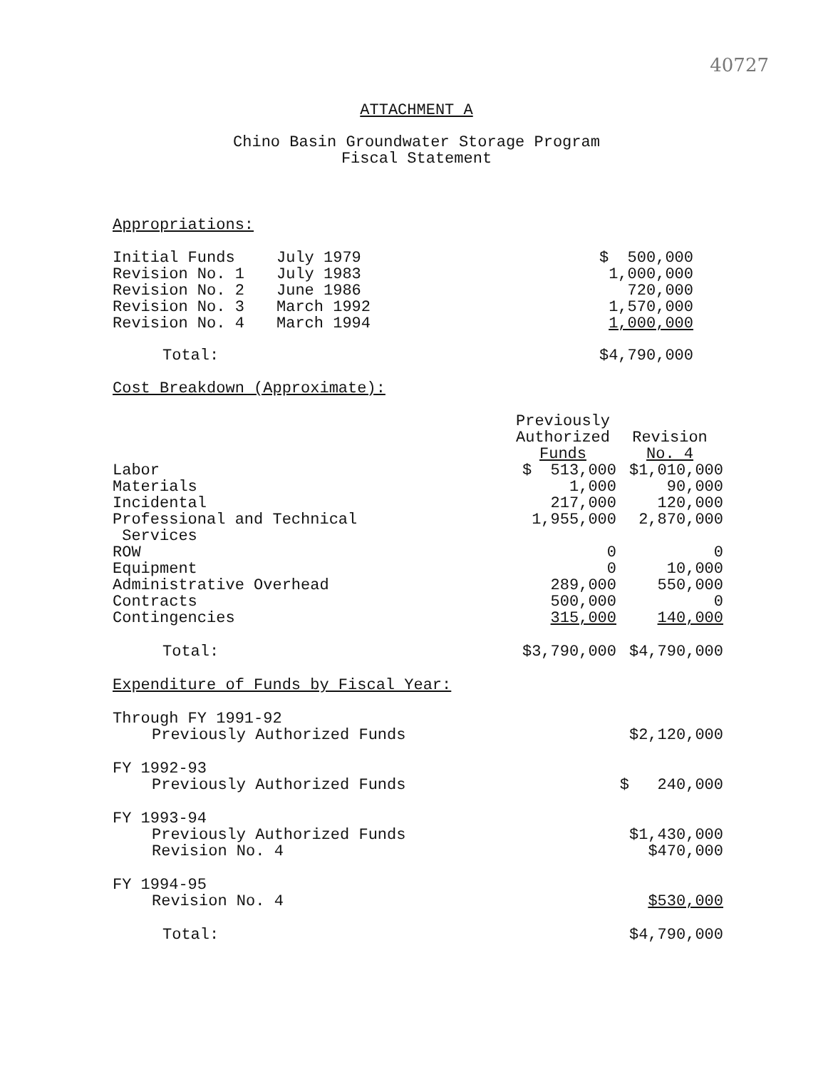40727
ATTACHMENT A
Chino Basin Groundwater Storage Program
Fiscal Statement
Appropriations:
| Initial Funds | July 1979 | $ 500,000 |
| Revision No. 1 | July 1983 | 1,000,000 |
| Revision No. 2 | June 1986 | 720,000 |
| Revision No. 3 | March 1992 | 1,570,000 |
| Revision No. 4 | March 1994 | 1,000,000 |
| Total: | | $4,790,000 |
Cost Breakdown (Approximate):
| | Previously Authorized Funds | Revision No. 4 |
| --- | --- | --- |
| Labor | $ 513,000 | $1,010,000 |
| Materials | 1,000 | 90,000 |
| Incidental | 217,000 | 120,000 |
| Professional and Technical Services | 1,955,000 | 2,870,000 |
| ROW | 0 | 0 |
| Equipment | 0 | 10,000 |
| Administrative Overhead | 289,000 | 550,000 |
| Contracts | 500,000 | 0 |
| Contingencies | 315,000 | 140,000 |
| Total: | $3,790,000 | $4,790,000 |
Expenditure of Funds by Fiscal Year:
| Through FY 1991-92 | |
| Previously Authorized Funds | $2,120,000 |
| FY 1992-93 | |
| Previously Authorized Funds | $ 240,000 |
| FY 1993-94 | |
| Previously Authorized Funds | $1,430,000 |
| Revision No. 4 | $470,000 |
| FY 1994-95 | |
| Revision No. 4 | $530,000 |
| Total: | $4,790,000 |